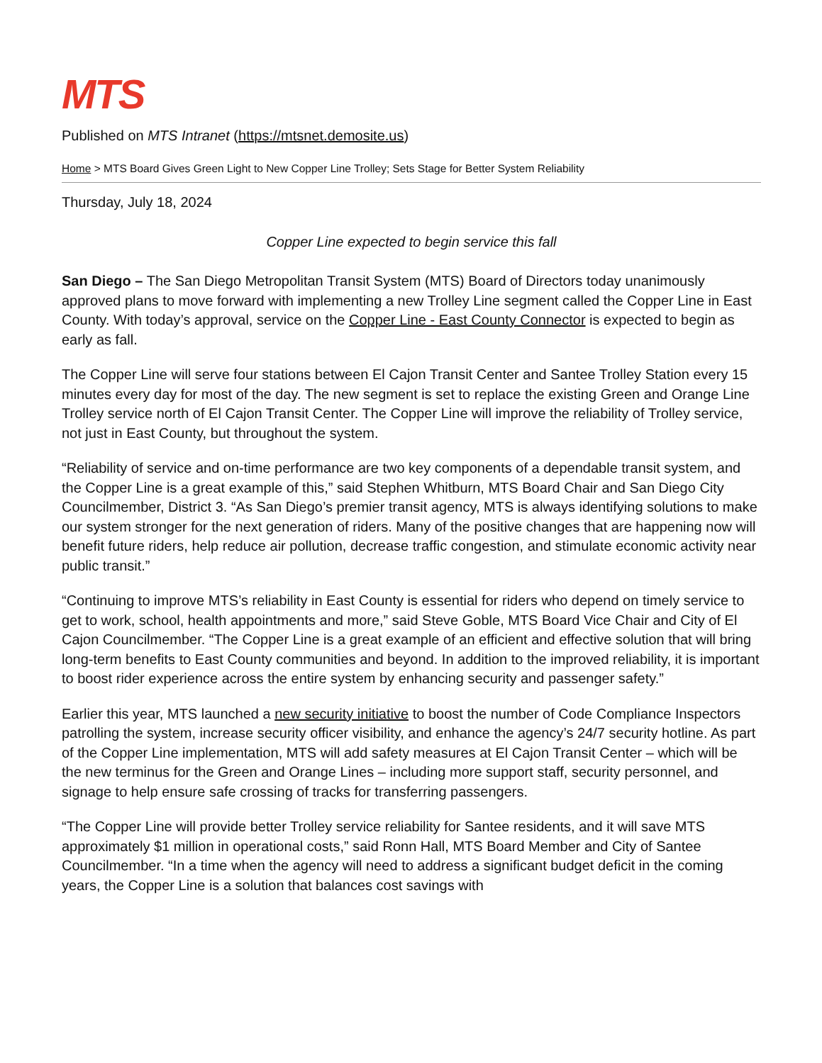MTS
Published on MTS Intranet (https://mtsnet.demosite.us)
Home > MTS Board Gives Green Light to New Copper Line Trolley; Sets Stage for Better System Reliability
Thursday, July 18, 2024
Copper Line expected to begin service this fall
San Diego – The San Diego Metropolitan Transit System (MTS) Board of Directors today unanimously approved plans to move forward with implementing a new Trolley Line segment called the Copper Line in East County. With today’s approval, service on the Copper Line - East County Connector is expected to begin as early as fall.
The Copper Line will serve four stations between El Cajon Transit Center and Santee Trolley Station every 15 minutes every day for most of the day. The new segment is set to replace the existing Green and Orange Line Trolley service north of El Cajon Transit Center. The Copper Line will improve the reliability of Trolley service, not just in East County, but throughout the system.
“Reliability of service and on-time performance are two key components of a dependable transit system, and the Copper Line is a great example of this,” said Stephen Whitburn, MTS Board Chair and San Diego City Councilmember, District 3. “As San Diego’s premier transit agency, MTS is always identifying solutions to make our system stronger for the next generation of riders. Many of the positive changes that are happening now will benefit future riders, help reduce air pollution, decrease traffic congestion, and stimulate economic activity near public transit.”
“Continuing to improve MTS’s reliability in East County is essential for riders who depend on timely service to get to work, school, health appointments and more,” said Steve Goble, MTS Board Vice Chair and City of El Cajon Councilmember. “The Copper Line is a great example of an efficient and effective solution that will bring long-term benefits to East County communities and beyond. In addition to the improved reliability, it is important to boost rider experience across the entire system by enhancing security and passenger safety.”
Earlier this year, MTS launched a new security initiative to boost the number of Code Compliance Inspectors patrolling the system, increase security officer visibility, and enhance the agency’s 24/7 security hotline. As part of the Copper Line implementation, MTS will add safety measures at El Cajon Transit Center – which will be the new terminus for the Green and Orange Lines – including more support staff, security personnel, and signage to help ensure safe crossing of tracks for transferring passengers.
“The Copper Line will provide better Trolley service reliability for Santee residents, and it will save MTS approximately $1 million in operational costs,” said Ronn Hall, MTS Board Member and City of Santee Councilmember. “In a time when the agency will need to address a significant budget deficit in the coming years, the Copper Line is a solution that balances cost savings with